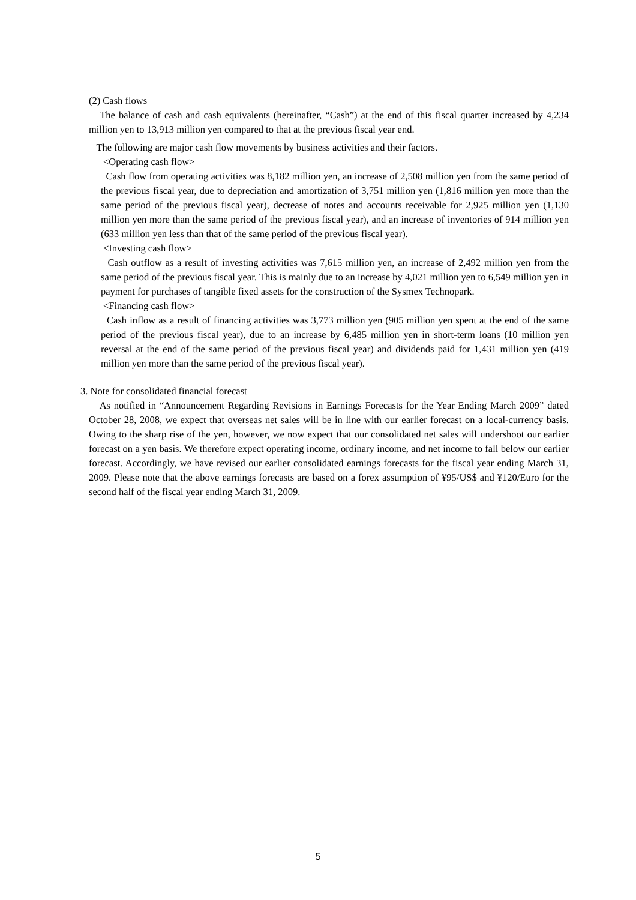(2) Cash flows
The balance of cash and cash equivalents (hereinafter, “Cash”) at the end of this fiscal quarter increased by 4,234 million yen to 13,913 million yen compared to that at the previous fiscal year end.
The following are major cash flow movements by business activities and their factors.
<Operating cash flow>
Cash flow from operating activities was 8,182 million yen, an increase of 2,508 million yen from the same period of the previous fiscal year, due to depreciation and amortization of 3,751 million yen (1,816 million yen more than the same period of the previous fiscal year), decrease of notes and accounts receivable for 2,925 million yen (1,130 million yen more than the same period of the previous fiscal year), and an increase of inventories of 914 million yen (633 million yen less than that of the same period of the previous fiscal year).
<Investing cash flow>
Cash outflow as a result of investing activities was 7,615 million yen, an increase of 2,492 million yen from the same period of the previous fiscal year. This is mainly due to an increase by 4,021 million yen to 6,549 million yen in payment for purchases of tangible fixed assets for the construction of the Sysmex Technopark.
<Financing cash flow>
Cash inflow as a result of financing activities was 3,773 million yen (905 million yen spent at the end of the same period of the previous fiscal year), due to an increase by 6,485 million yen in short-term loans (10 million yen reversal at the end of the same period of the previous fiscal year) and dividends paid for 1,431 million yen (419 million yen more than the same period of the previous fiscal year).
3. Note for consolidated financial forecast
As notified in “Announcement Regarding Revisions in Earnings Forecasts for the Year Ending March 2009” dated October 28, 2008, we expect that overseas net sales will be in line with our earlier forecast on a local-currency basis. Owing to the sharp rise of the yen, however, we now expect that our consolidated net sales will undershoot our earlier forecast on a yen basis. We therefore expect operating income, ordinary income, and net income to fall below our earlier forecast. Accordingly, we have revised our earlier consolidated earnings forecasts for the fiscal year ending March 31, 2009. Please note that the above earnings forecasts are based on a forex assumption of ¥95/US$ and ¥120/Euro for the second half of the fiscal year ending March 31, 2009.
5